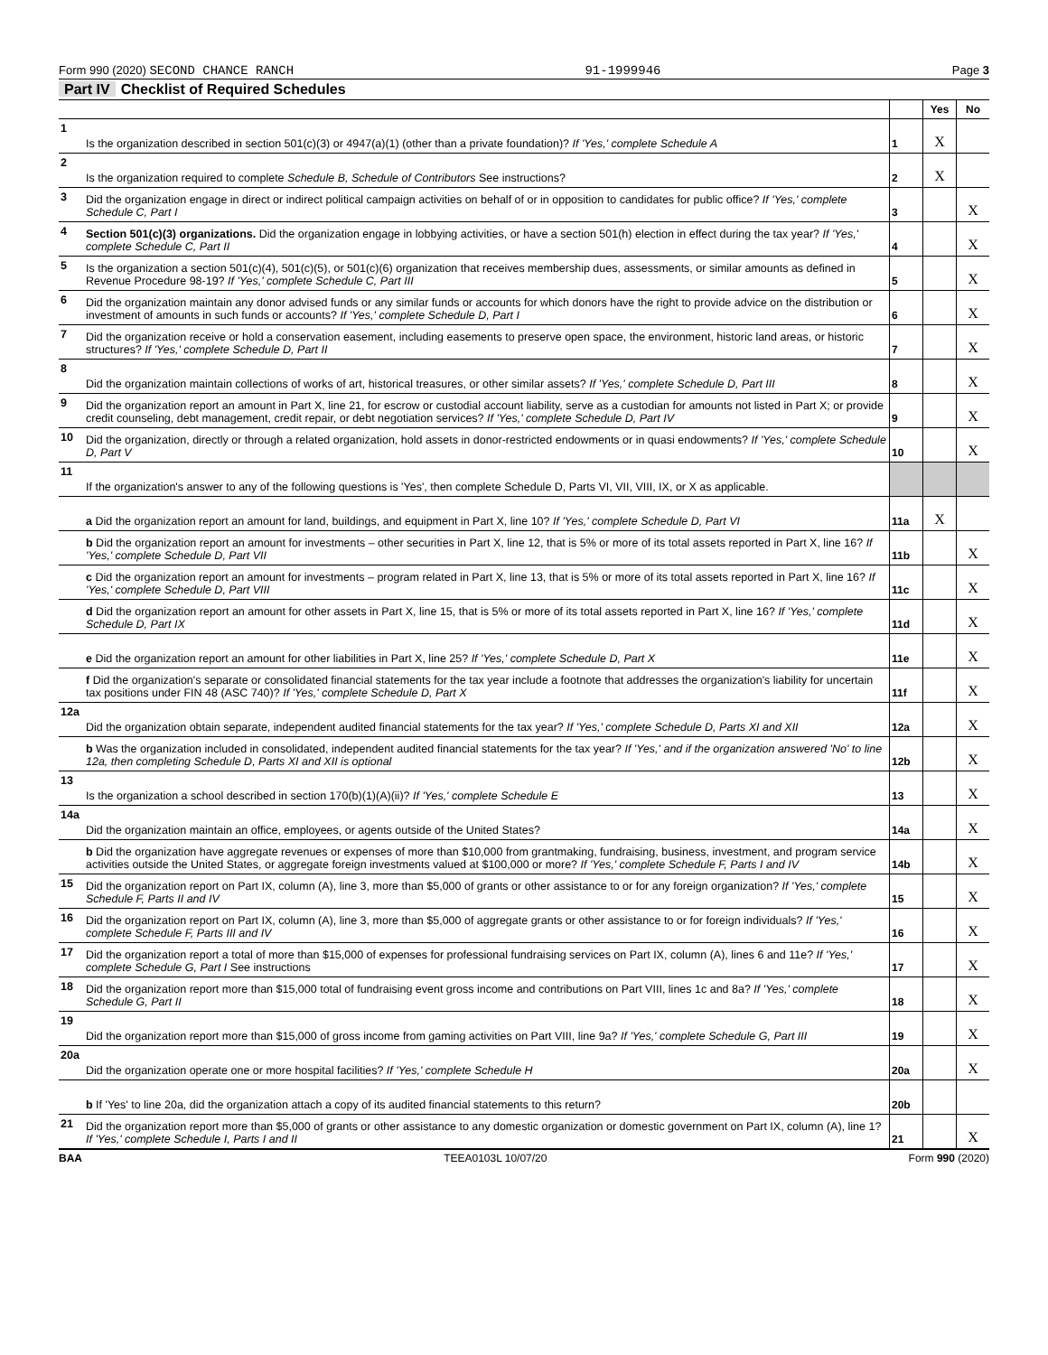Form 990 (2020) SECOND CHANCE RANCH
91-1999946 Page 3
Part IV Checklist of Required Schedules
| | | | Yes | No |
| 1 | Is the organization described in section 501(c)(3) or 4947(a)(1) (other than a private foundation)? If 'Yes,' complete Schedule A | 1 | X | |
| 2 | Is the organization required to complete Schedule B, Schedule of Contributors See instructions? | 2 | X | |
| 3 | Did the organization engage in direct or indirect political campaign activities on behalf of or in opposition to candidates for public office? If 'Yes,' complete Schedule C, Part I | 3 | | X |
| 4 | Section 501(c)(3) organizations. Did the organization engage in lobbying activities, or have a section 501(h) election in effect during the tax year? If 'Yes,' complete Schedule C, Part II | 4 | | X |
| 5 | Is the organization a section 501(c)(4), 501(c)(5), or 501(c)(6) organization that receives membership dues, assessments, or similar amounts as defined in Revenue Procedure 98-19? If 'Yes,' complete Schedule C, Part III | 5 | | X |
| 6 | Did the organization maintain any donor advised funds or any similar funds or accounts for which donors have the right to provide advice on the distribution or investment of amounts in such funds or accounts? If 'Yes,' complete Schedule D, Part I | 6 | | X |
| 7 | Did the organization receive or hold a conservation easement, including easements to preserve open space, the environment, historic land areas, or historic structures? If 'Yes,' complete Schedule D, Part II | 7 | | X |
| 8 | Did the organization maintain collections of works of art, historical treasures, or other similar assets? If 'Yes,' complete Schedule D, Part III | 8 | | X |
| 9 | Did the organization report an amount in Part X, line 21, for escrow or custodial account liability, serve as a custodian for amounts not listed in Part X; or provide credit counseling, debt management, credit repair, or debt negotiation services? If 'Yes,' complete Schedule D, Part IV | 9 | | X |
| 10 | Did the organization, directly or through a related organization, hold assets in donor-restricted endowments or in quasi endowments? If 'Yes,' complete Schedule D, Part V | 10 | | X |
| 11 | If the organization's answer to any of the following questions is 'Yes', then complete Schedule D, Parts VI, VII, VIII, IX, or X as applicable. | | | |
| | a Did the organization report an amount for land, buildings, and equipment in Part X, line 10? If 'Yes,' complete Schedule D, Part VI | 11a | X | |
| | b Did the organization report an amount for investments – other securities in Part X, line 12, that is 5% or more of its total assets reported in Part X, line 16? If 'Yes,' complete Schedule D, Part VII | 11b | | X |
| | c Did the organization report an amount for investments – program related in Part X, line 13, that is 5% or more of its total assets reported in Part X, line 16? If 'Yes,' complete Schedule D, Part VIII | 11c | | X |
| | d Did the organization report an amount for other assets in Part X, line 15, that is 5% or more of its total assets reported in Part X, line 16? If 'Yes,' complete Schedule D, Part IX | 11d | | X |
| | e Did the organization report an amount for other liabilities in Part X, line 25? If 'Yes,' complete Schedule D, Part X | 11e | | X |
| | f Did the organization's separate or consolidated financial statements for the tax year include a footnote that addresses the organization's liability for uncertain tax positions under FIN 48 (ASC 740)? If 'Yes,' complete Schedule D, Part X | 11f | | X |
| 12a | Did the organization obtain separate, independent audited financial statements for the tax year? If 'Yes,' complete Schedule D, Parts XI and XII | 12a | | X |
| | b Was the organization included in consolidated, independent audited financial statements for the tax year? If 'Yes,' and if the organization answered 'No' to line 12a, then completing Schedule D, Parts XI and XII is optional | 12b | | X |
| 13 | Is the organization a school described in section 170(b)(1)(A)(ii)? If 'Yes,' complete Schedule E | 13 | | X |
| 14a | Did the organization maintain an office, employees, or agents outside of the United States? | 14a | | X |
| | b Did the organization have aggregate revenues or expenses of more than $10,000 from grantmaking, fundraising, business, investment, and program service activities outside the United States, or aggregate foreign investments valued at $100,000 or more? If 'Yes,' complete Schedule F, Parts I and IV | 14b | | X |
| 15 | Did the organization report on Part IX, column (A), line 3, more than $5,000 of grants or other assistance to or for any foreign organization? If 'Yes,' complete Schedule F, Parts II and IV | 15 | | X |
| 16 | Did the organization report on Part IX, column (A), line 3, more than $5,000 of aggregate grants or other assistance to or for foreign individuals? If 'Yes,' complete Schedule F, Parts III and IV | 16 | | X |
| 17 | Did the organization report a total of more than $15,000 of expenses for professional fundraising services on Part IX, column (A), lines 6 and 11e? If 'Yes,' complete Schedule G, Part I See instructions | 17 | | X |
| 18 | Did the organization report more than $15,000 total of fundraising event gross income and contributions on Part VIII, lines 1c and 8a? If 'Yes,' complete Schedule G, Part II | 18 | | X |
| 19 | Did the organization report more than $15,000 of gross income from gaming activities on Part VIII, line 9a? If 'Yes,' complete Schedule G, Part III | 19 | | X |
| 20a | Did the organization operate one or more hospital facilities? If 'Yes,' complete Schedule H | 20a | | X |
| | b If 'Yes' to line 20a, did the organization attach a copy of its audited financial statements to this return? | 20b | | |
| 21 | Did the organization report more than $5,000 of grants or other assistance to any domestic organization or domestic government on Part IX, column (A), line 1? If 'Yes,' complete Schedule I, Parts I and II | 21 | | X |
BAA TEEA0103L 10/07/20 Form 990 (2020)